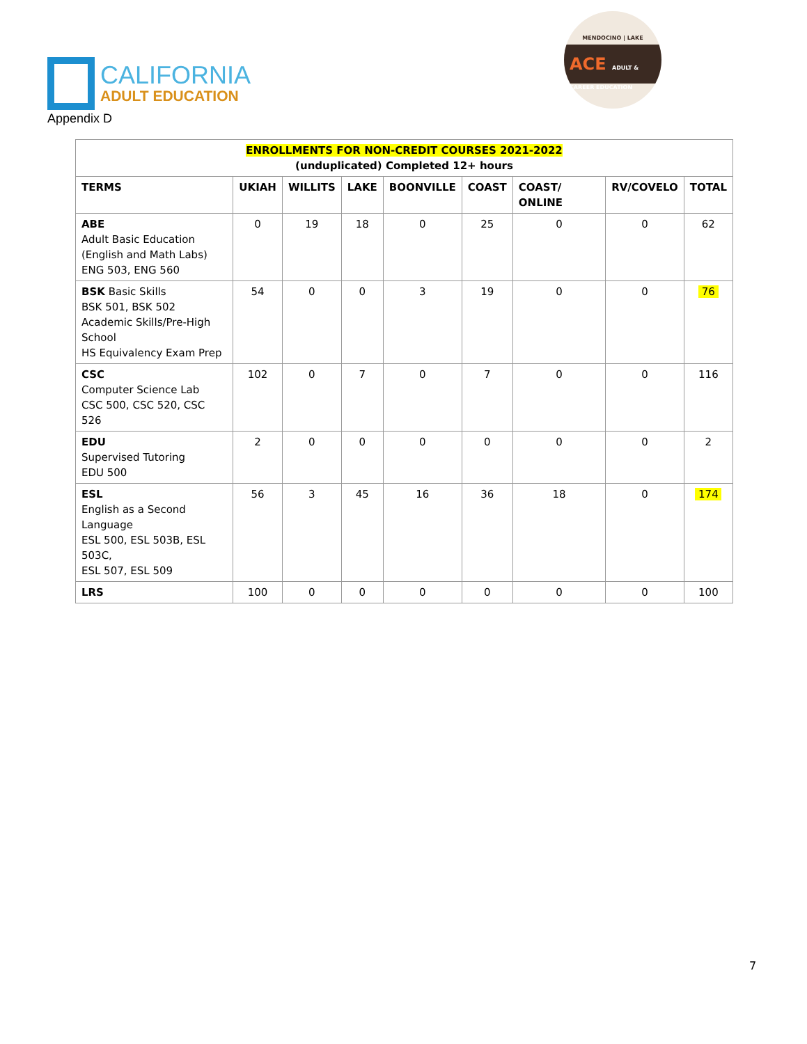CALIFORNIA
ADULT EDUCATION
MENDOCINO | LAKE
ACE ADULT & CAREER EDUCATION
Appendix D
| ENROLLMENTS FOR NON-CREDIT COURSES 2021-2022 (unduplicated) Completed 12+ hours | | | | | | | | |
| --- | --- | --- | --- | --- | --- | --- | --- | --- |
| TERMS | UKIAH | WILLITS | LAKE | BOONVILLE | COAST | COAST/ ONLINE | RV/COVELO | TOTAL |
| ABE Adult Basic Education (English and Math Labs) ENG 503, ENG 560 | 0 | 19 | 18 | 0 | 25 | 0 | 0 | 62 |
| BSK Basic Skills BSK 501, BSK 502 Academic Skills/Pre-High School HS Equivalency Exam Prep | 54 | 0 | 0 | 3 | 19 | 0 | 0 | 76 |
| CSC Computer Science Lab CSC 500, CSC 520, CSC 526 | 102 | 0 | 7 | 0 | 7 | 0 | 0 | 116 |
| EDU Supervised Tutoring EDU 500 | 2 | 0 | 0 | 0 | 0 | 0 | 0 | 2 |
| ESL English as a Second Language ESL 500, ESL 503B, ESL 503C, ESL 507, ESL 509 | 56 | 3 | 45 | 16 | 36 | 18 | 0 | 174 |
| LRS | 100 | 0 | 0 | 0 | 0 | 0 | 0 | 100 |
7